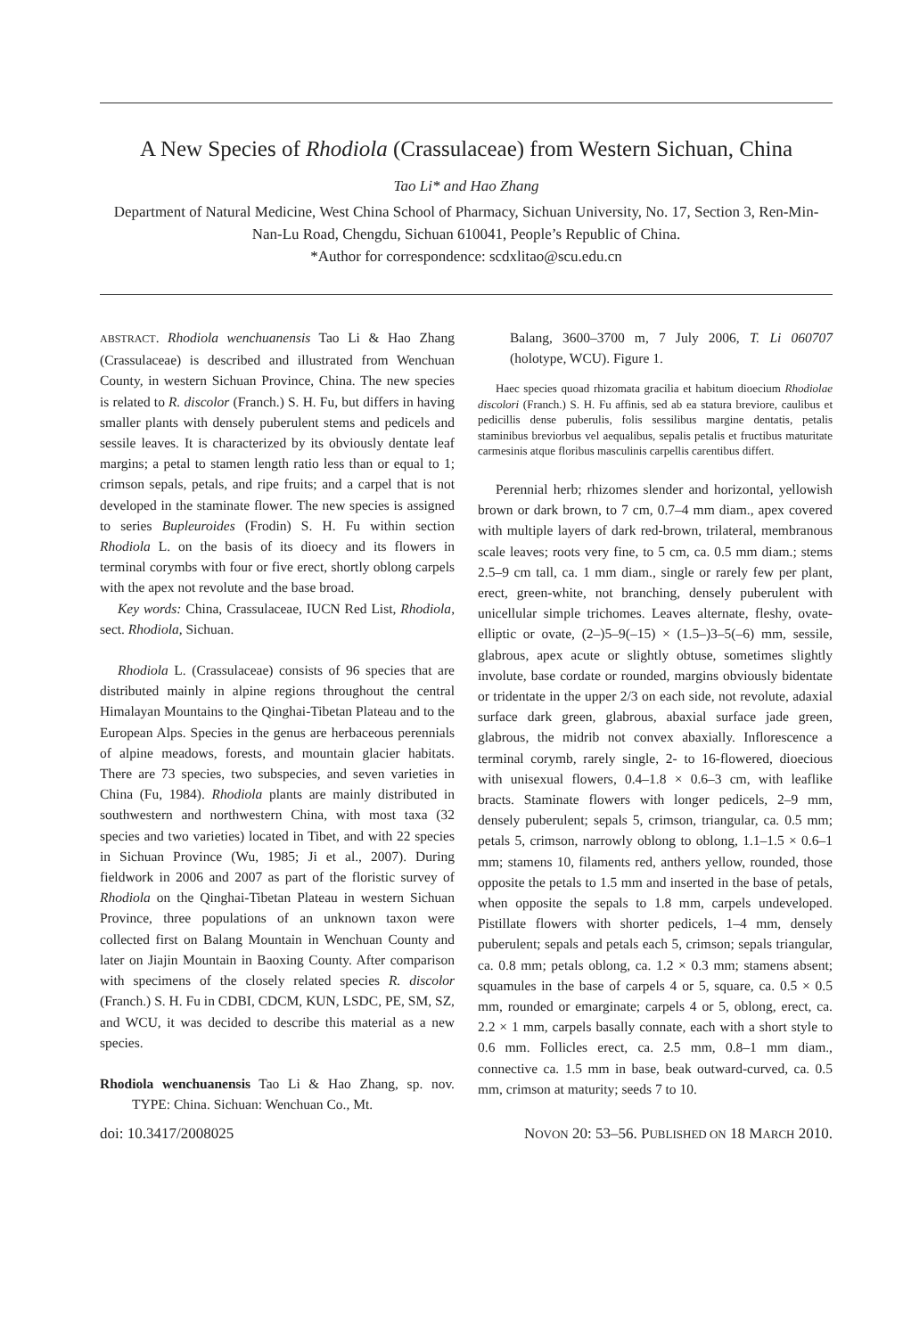A New Species of Rhodiola (Crassulaceae) from Western Sichuan, China
Tao Li* and Hao Zhang
Department of Natural Medicine, West China School of Pharmacy, Sichuan University, No. 17, Section 3, Ren-Min-Nan-Lu Road, Chengdu, Sichuan 610041, People’s Republic of China.
*Author for correspondence: scdxlitao@scu.edu.cn
ABSTRACT. Rhodiola wenchuanensis Tao Li & Hao Zhang (Crassulaceae) is described and illustrated from Wenchuan County, in western Sichuan Province, China. The new species is related to R. discolor (Franch.) S. H. Fu, but differs in having smaller plants with densely puberulent stems and pedicels and sessile leaves. It is characterized by its obviously dentate leaf margins; a petal to stamen length ratio less than or equal to 1; crimson sepals, petals, and ripe fruits; and a carpel that is not developed in the staminate flower. The new species is assigned to series Bupleuroides (Frodin) S. H. Fu within section Rhodiola L. on the basis of its dioecy and its flowers in terminal corymbs with four or five erect, shortly oblong carpels with the apex not revolute and the base broad.
Key words: China, Crassulaceae, IUCN Red List, Rhodiola, sect. Rhodiola, Sichuan.
Rhodiola L. (Crassulaceae) consists of 96 species that are distributed mainly in alpine regions throughout the central Himalayan Mountains to the Qinghai-Tibetan Plateau and to the European Alps. Species in the genus are herbaceous perennials of alpine meadows, forests, and mountain glacier habitats. There are 73 species, two subspecies, and seven varieties in China (Fu, 1984). Rhodiola plants are mainly distributed in southwestern and northwestern China, with most taxa (32 species and two varieties) located in Tibet, and with 22 species in Sichuan Province (Wu, 1985; Ji et al., 2007). During fieldwork in 2006 and 2007 as part of the floristic survey of Rhodiola on the Qinghai-Tibetan Plateau in western Sichuan Province, three populations of an unknown taxon were collected first on Balang Mountain in Wenchuan County and later on Jiajin Mountain in Baoxing County. After comparison with specimens of the closely related species R. discolor (Franch.) S. H. Fu in CDBI, CDCM, KUN, LSDC, PE, SM, SZ, and WCU, it was decided to describe this material as a new species.
Rhodiola wenchuanensis Tao Li & Hao Zhang, sp. nov. TYPE: China. Sichuan: Wenchuan Co., Mt.
Balang, 3600–3700 m, 7 July 2006, T. Li 060707 (holotype, WCU). Figure 1.
Haec species quoad rhizomata gracilia et habitum dioecium Rhodiolae discolori (Franch.) S. H. Fu affinis, sed ab ea statura breviore, caulibus et pedicillis dense puberulis, folis sessilibus margine dentatis, petalis staminibus breviorbus vel aequalibus, sepalis petalis et fructibus maturitate carmesinis atque floribus masculinis carpellis carentibus differt.
Perennial herb; rhizomes slender and horizontal, yellowish brown or dark brown, to 7 cm, 0.7–4 mm diam., apex covered with multiple layers of dark red-brown, trilateral, membranous scale leaves; roots very fine, to 5 cm, ca. 0.5 mm diam.; stems 2.5–9 cm tall, ca. 1 mm diam., single or rarely few per plant, erect, green-white, not branching, densely puberulent with unicellular simple trichomes. Leaves alternate, fleshy, ovate-elliptic or ovate, (2–)5–9(–15) × (1.5–)3–5(–6) mm, sessile, glabrous, apex acute or slightly obtuse, sometimes slightly involute, base cordate or rounded, margins obviously bidentate or tridentate in the upper 2/3 on each side, not revolute, adaxial surface dark green, glabrous, abaxial surface jade green, glabrous, the midrib not convex abaxially. Inflorescence a terminal corymb, rarely single, 2- to 16-flowered, dioecious with unisexual flowers, 0.4–1.8 × 0.6–3 cm, with leaflike bracts. Staminate flowers with longer pedicels, 2–9 mm, densely puberulent; sepals 5, crimson, triangular, ca. 0.5 mm; petals 5, crimson, narrowly oblong to oblong, 1.1–1.5 × 0.6–1 mm; stamens 10, filaments red, anthers yellow, rounded, those opposite the petals to 1.5 mm and inserted in the base of petals, when opposite the sepals to 1.8 mm, carpels undeveloped. Pistillate flowers with shorter pedicels, 1–4 mm, densely puberulent; sepals and petals each 5, crimson; sepals triangular, ca. 0.8 mm; petals oblong, ca. 1.2 × 0.3 mm; stamens absent; squamules in the base of carpels 4 or 5, square, ca. 0.5 × 0.5 mm, rounded or emarginate; carpels 4 or 5, oblong, erect, ca. 2.2 × 1 mm, carpels basally connate, each with a short style to 0.6 mm. Follicles erect, ca. 2.5 mm, 0.8–1 mm diam., connective ca. 1.5 mm in base, beak outward-curved, ca. 0.5 mm, crimson at maturity; seeds 7 to 10.
doi: 10.3417/2008025 NOVON 20: 53–56. PUBLISHED ON 18 MARCH 2010.